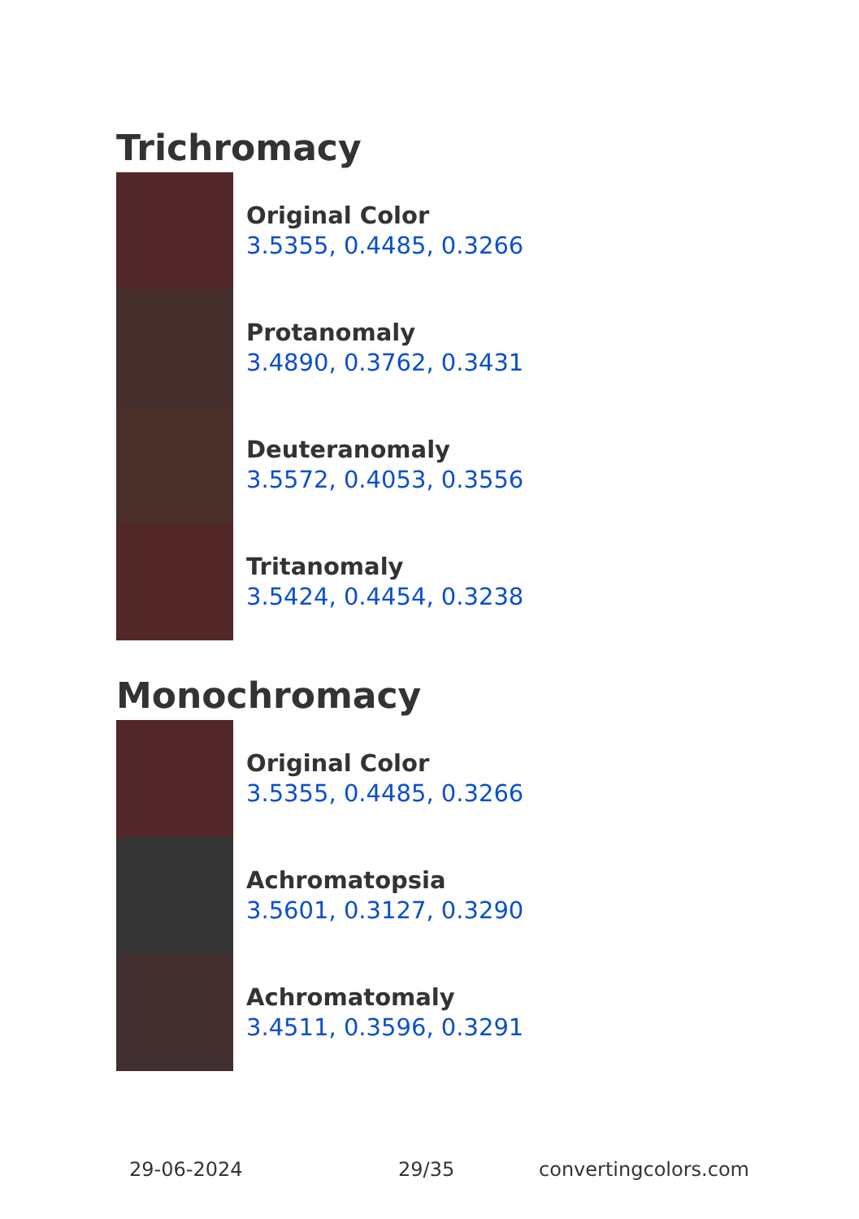Trichromacy
Original Color
3.5355, 0.4485, 0.3266
Protanomaly
3.4890, 0.3762, 0.3431
Deuteranomaly
3.5572, 0.4053, 0.3556
Tritanomaly
3.5424, 0.4454, 0.3238
Monochromacy
Original Color
3.5355, 0.4485, 0.3266
Achromatopsia
3.5601, 0.3127, 0.3290
Achromatomaly
3.4511, 0.3596, 0.3291
29-06-2024 29/35 convertingcolors.com